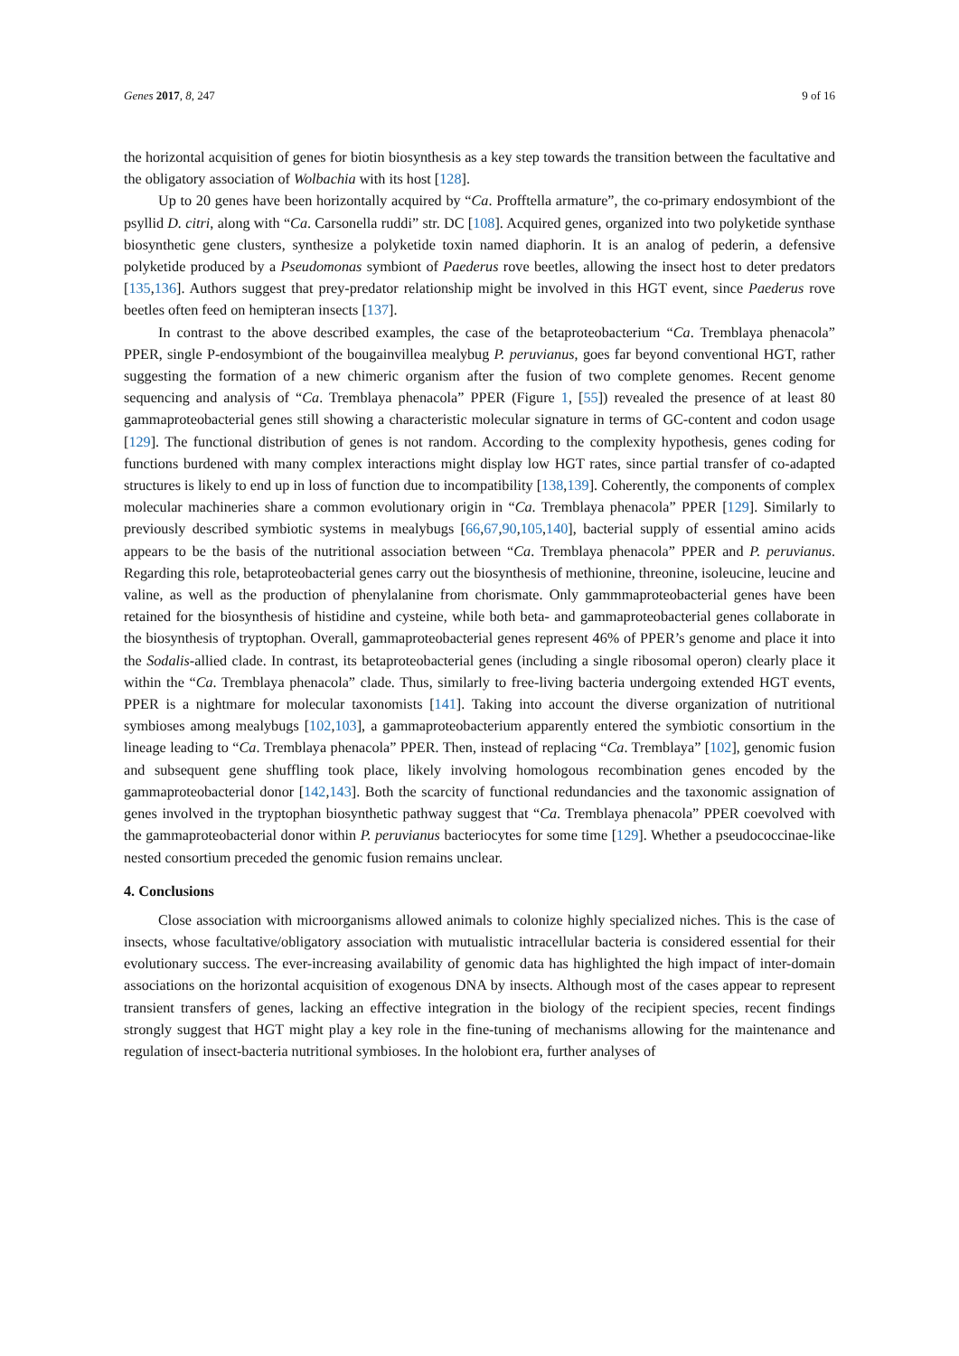Genes 2017, 8, 247 9 of 16
the horizontal acquisition of genes for biotin biosynthesis as a key step towards the transition between the facultative and the obligatory association of Wolbachia with its host [128].
Up to 20 genes have been horizontally acquired by “Ca. Profftella armature”, the co-primary endosymbiont of the psyllid D. citri, along with “Ca. Carsonella ruddi” str. DC [108]. Acquired genes, organized into two polyketide synthase biosynthetic gene clusters, synthesize a polyketide toxin named diaphorin. It is an analog of pederin, a defensive polyketide produced by a Pseudomonas symbiont of Paederus rove beetles, allowing the insect host to deter predators [135,136]. Authors suggest that prey-predator relationship might be involved in this HGT event, since Paederus rove beetles often feed on hemipteran insects [137].
In contrast to the above described examples, the case of the betaproteobacterium “Ca. Tremblaya phenacola” PPER, single P-endosymbiont of the bougainvillea mealybug P. peruvianus, goes far beyond conventional HGT, rather suggesting the formation of a new chimeric organism after the fusion of two complete genomes. Recent genome sequencing and analysis of “Ca. Tremblaya phenacola” PPER (Figure 1, [55]) revealed the presence of at least 80 gammaproteobacterial genes still showing a characteristic molecular signature in terms of GC-content and codon usage [129]. The functional distribution of genes is not random. According to the complexity hypothesis, genes coding for functions burdened with many complex interactions might display low HGT rates, since partial transfer of co-adapted structures is likely to end up in loss of function due to incompatibility [138,139]. Coherently, the components of complex molecular machineries share a common evolutionary origin in “Ca. Tremblaya phenacola” PPER [129]. Similarly to previously described symbiotic systems in mealybugs [66,67,90,105,140], bacterial supply of essential amino acids appears to be the basis of the nutritional association between “Ca. Tremblaya phenacola” PPER and P. peruvianus. Regarding this role, betaproteobacterial genes carry out the biosynthesis of methionine, threonine, isoleucine, leucine and valine, as well as the production of phenylalanine from chorismate. Only gammmaproteobacterial genes have been retained for the biosynthesis of histidine and cysteine, while both beta- and gammaproteobacterial genes collaborate in the biosynthesis of tryptophan. Overall, gammaproteobacterial genes represent 46% of PPER’s genome and place it into the Sodalis-allied clade. In contrast, its betaproteobacterial genes (including a single ribosomal operon) clearly place it within the “Ca. Tremblaya phenacola” clade. Thus, similarly to free-living bacteria undergoing extended HGT events, PPER is a nightmare for molecular taxonomists [141]. Taking into account the diverse organization of nutritional symbioses among mealybugs [102,103], a gammaproteobacterium apparently entered the symbiotic consortium in the lineage leading to “Ca. Tremblaya phenacola” PPER. Then, instead of replacing “Ca. Tremblaya” [102], genomic fusion and subsequent gene shuffling took place, likely involving homologous recombination genes encoded by the gammaproteobacterial donor [142,143]. Both the scarcity of functional redundancies and the taxonomic assignation of genes involved in the tryptophan biosynthetic pathway suggest that “Ca. Tremblaya phenacola” PPER coevolved with the gammaproteobacterial donor within P. peruvianus bacteriocytes for some time [129]. Whether a pseudococcinae-like nested consortium preceded the genomic fusion remains unclear.
4. Conclusions
Close association with microorganisms allowed animals to colonize highly specialized niches. This is the case of insects, whose facultative/obligatory association with mutualistic intracellular bacteria is considered essential for their evolutionary success. The ever-increasing availability of genomic data has highlighted the high impact of inter-domain associations on the horizontal acquisition of exogenous DNA by insects. Although most of the cases appear to represent transient transfers of genes, lacking an effective integration in the biology of the recipient species, recent findings strongly suggest that HGT might play a key role in the fine-tuning of mechanisms allowing for the maintenance and regulation of insect-bacteria nutritional symbioses. In the holobiont era, further analyses of